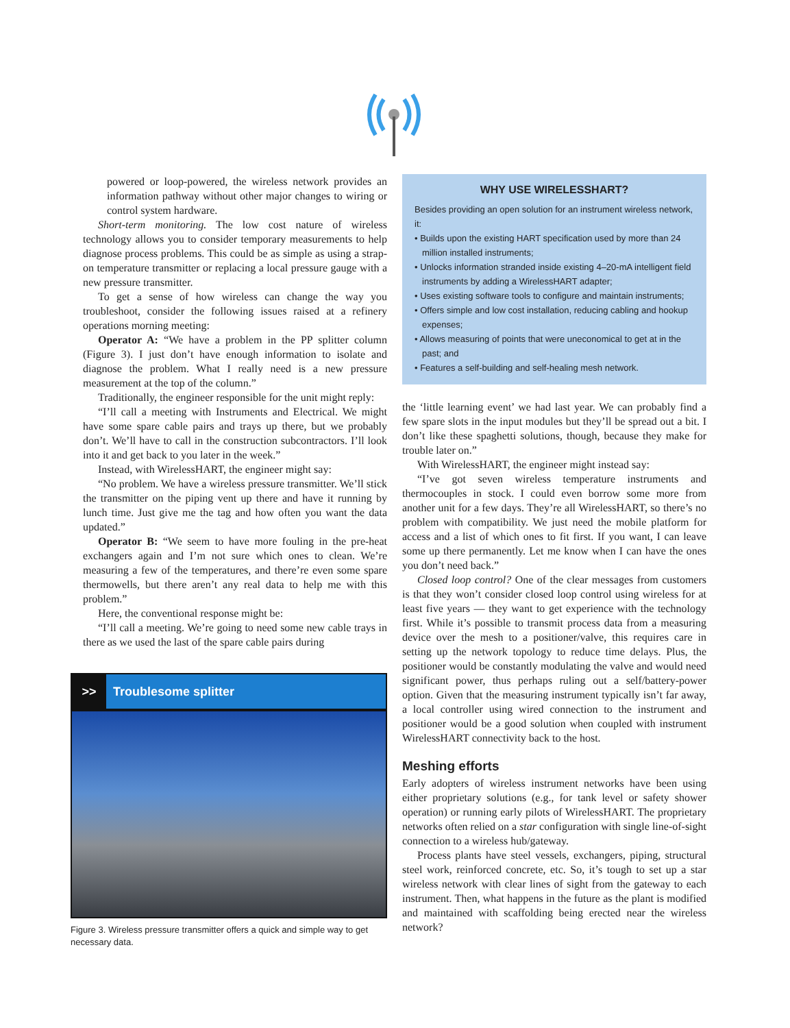powered or loop-powered, the wireless network provides an information pathway without other major changes to wiring or control system hardware.
Short-term monitoring. The low cost nature of wireless technology allows you to consider temporary measurements to help diagnose process problems. This could be as simple as using a strap-on temperature transmitter or replacing a local pressure gauge with a new pressure transmitter.
To get a sense of how wireless can change the way you troubleshoot, consider the following issues raised at a refinery operations morning meeting:
Operator A: “We have a problem in the PP splitter column (Figure 3). I just don’t have enough information to isolate and diagnose the problem. What I really need is a new pressure measurement at the top of the column.”
Traditionally, the engineer responsible for the unit might reply:
“I’ll call a meeting with Instruments and Electrical. We might have some spare cable pairs and trays up there, but we probably don’t. We’ll have to call in the construction subcontractors. I’ll look into it and get back to you later in the week.”
Instead, with WirelessHART, the engineer might say:
“No problem. We have a wireless pressure transmitter. We’ll stick the transmitter on the piping vent up there and have it running by lunch time. Just give me the tag and how often you want the data updated.”
Operator B: “We seem to have more fouling in the pre-heat exchangers again and I’m not sure which ones to clean. We’re measuring a few of the temperatures, and there’re even some spare thermowells, but there aren’t any real data to help me with this problem.”
Here, the conventional response might be:
“I’ll call a meeting. We’re going to need some new cable trays in there as we used the last of the spare cable pairs during
>> Troublesome splitter
Figure 3. Wireless pressure transmitter offers a quick and simple way to get necessary data.
WHY USE WIRELESSHART?
Besides providing an open solution for an instrument wireless network, it:
• Builds upon the existing HART specification used by more than 24 million installed instruments;
• Unlocks information stranded inside existing 4–20-mA intelligent field instruments by adding a WirelessHART adapter;
• Uses existing software tools to configure and maintain instruments;
• Offers simple and low cost installation, reducing cabling and hookup expenses;
• Allows measuring of points that were uneconomical to get at in the past; and
• Features a self-building and self-healing mesh network.
the ‘little learning event’ we had last year. We can probably find a few spare slots in the input modules but they’ll be spread out a bit. I don’t like these spaghetti solutions, though, because they make for trouble later on.”
With WirelessHART, the engineer might instead say:
“I’ve got seven wireless temperature instruments and thermocouples in stock. I could even borrow some more from another unit for a few days. They’re all WirelessHART, so there’s no problem with compatibility. We just need the mobile platform for access and a list of which ones to fit first. If you want, I can leave some up there permanently. Let me know when I can have the ones you don’t need back.”
Closed loop control? One of the clear messages from customers is that they won’t consider closed loop control using wireless for at least five years — they want to get experience with the technology first. While it’s possible to transmit process data from a measuring device over the mesh to a positioner/valve, this requires care in setting up the network topology to reduce time delays. Plus, the positioner would be constantly modulating the valve and would need significant power, thus perhaps ruling out a self/battery-power option. Given that the measuring instrument typically isn’t far away, a local controller using wired connection to the instrument and positioner would be a good solution when coupled with instrument WirelessHART connectivity back to the host.
Meshing efforts
Early adopters of wireless instrument networks have been using either proprietary solutions (e.g., for tank level or safety shower operation) or running early pilots of WirelessHART. The proprietary networks often relied on a star configuration with single line-of-sight connection to a wireless hub/gateway.
Process plants have steel vessels, exchangers, piping, structural steel work, reinforced concrete, etc. So, it’s tough to set up a star wireless network with clear lines of sight from the gateway to each instrument. Then, what happens in the future as the plant is modified and maintained with scaffolding being erected near the wireless network?